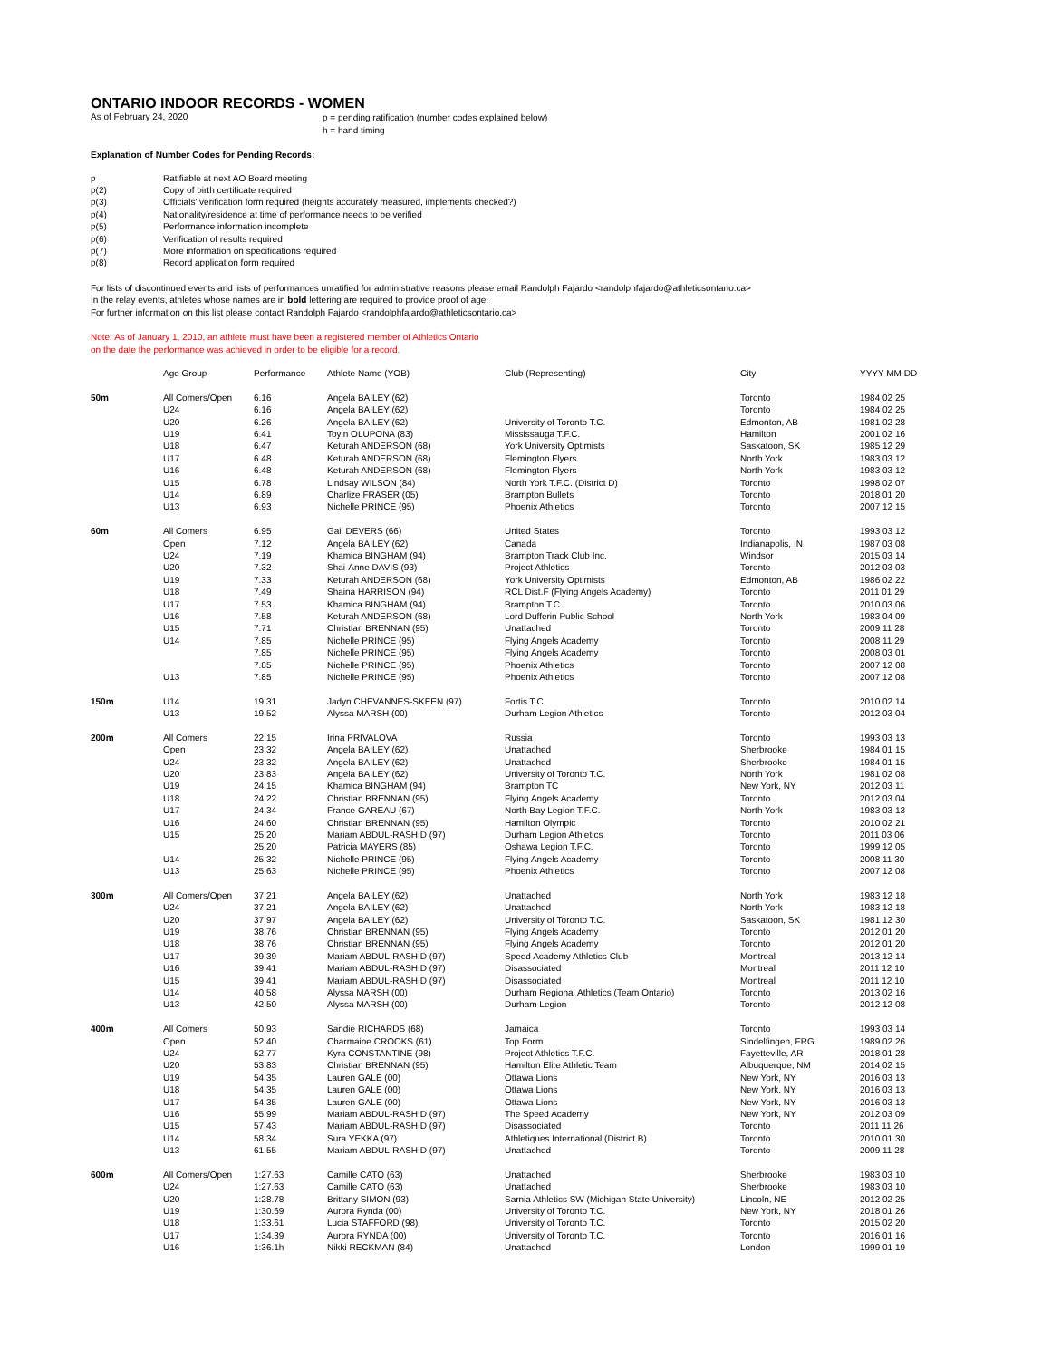ONTARIO INDOOR RECORDS - WOMEN
As of February 24, 2020
p = pending ratification (number codes explained below)
h = hand timing
Explanation of Number Codes for Pending Records:
| p | Ratifiable at next AO Board meeting |
| p(2) | Copy of birth certificate required |
| p(3) | Officials' verification form required (heights accurately measured, implements checked?) |
| p(4) | Nationality/residence at time of performance needs to be verified |
| p(5) | Performance information incomplete |
| p(6) | Verification of results required |
| p(7) | More information on specifications required |
| p(8) | Record application form required |
For lists of discontinued events and lists of performances unratified for administrative reasons please email Randolph Fajardo <randolphfajardo@athleticsontario.ca>
In the relay events, athletes whose names are in bold lettering are required to provide proof of age.
For further information on this list please contact Randolph Fajardo <randolphfajardo@athleticsontario.ca>
Note: As of January 1, 2010, an athlete must have been a registered member of Athletics Ontario
on the date the performance was achieved in order to be eligible for a record.
| | Age Group | Performance | Athlete Name (YOB) | Club (Representing) | City | YYYY MM DD |
| --- | --- | --- | --- | --- | --- | --- |
| 50m | All Comers/Open | 6.16 | Angela BAILEY (62) | | Toronto | 1984 02 25 |
| | U24 | 6.16 | Angela BAILEY (62) | | Toronto | 1984 02 25 |
| | U20 | 6.26 | Angela BAILEY (62) | University of Toronto T.C. | Edmonton, AB | 1981 02 28 |
| | U19 | 6.41 | Toyin OLUPONA (83) | Mississauga T.F.C. | Hamilton | 2001 02 16 |
| | U18 | 6.47 | Keturah ANDERSON (68) | York University Optimists | Saskatoon, SK | 1985 12 29 |
| | U17 | 6.48 | Keturah ANDERSON (68) | Flemington Flyers | North York | 1983 03 12 |
| | U16 | 6.48 | Keturah ANDERSON (68) | Flemington Flyers | North York | 1983 03 12 |
| | U15 | 6.78 | Lindsay WILSON (84) | North York T.F.C. (District D) | Toronto | 1998 02 07 |
| | U14 | 6.89 | Charlize FRASER (05) | Brampton Bullets | Toronto | 2018 01 20 |
| | U13 | 6.93 | Nichelle PRINCE (95) | Phoenix Athletics | Toronto | 2007 12 15 |
| 60m | All Comers | 6.95 | Gail DEVERS (66) | United States | Toronto | 1993 03 12 |
| | Open | 7.12 | Angela BAILEY (62) | Canada | Indianapolis, IN | 1987 03 08 |
| | U24 | 7.19 | Khamica BINGHAM (94) | Brampton Track Club Inc. | Windsor | 2015 03 14 |
| | U20 | 7.32 | Shai-Anne DAVIS (93) | Project Athletics | Toronto | 2012 03 03 |
| | U19 | 7.33 | Keturah ANDERSON (68) | York University Optimists | Edmonton, AB | 1986 02 22 |
| | U18 | 7.49 | Shaina HARRISON (94) | RCL Dist.F (Flying Angels Academy) | Toronto | 2011 01 29 |
| | U17 | 7.53 | Khamica BINGHAM (94) | Brampton T.C. | Toronto | 2010 03 06 |
| | U16 | 7.58 | Keturah ANDERSON (68) | Lord Dufferin Public School | North York | 1983 04 09 |
| | U15 | 7.71 | Christian BRENNAN (95) | Unattached | Toronto | 2009 11 28 |
| | U14 | 7.85 | Nichelle PRINCE (95) | Flying Angels Academy | Toronto | 2008 11 29 |
| | | 7.85 | Nichelle PRINCE (95) | Flying Angels Academy | Toronto | 2008 03 01 |
| | | 7.85 | Nichelle PRINCE (95) | Phoenix Athletics | Toronto | 2007 12 08 |
| | U13 | 7.85 | Nichelle PRINCE (95) | Phoenix Athletics | Toronto | 2007 12 08 |
| 150m | U14 | 19.31 | Jadyn CHEVANNES-SKEEN (97) | Fortis T.C. | Toronto | 2010 02 14 |
| | U13 | 19.52 | Alyssa MARSH (00) | Durham Legion Athletics | Toronto | 2012 03 04 |
| 200m | All Comers | 22.15 | Irina PRIVALOVA | Russia | Toronto | 1993 03 13 |
| | Open | 23.32 | Angela BAILEY (62) | Unattached | Sherbrooke | 1984 01 15 |
| | U24 | 23.32 | Angela BAILEY (62) | Unattached | Sherbrooke | 1984 01 15 |
| | U20 | 23.83 | Angela BAILEY (62) | University of Toronto T.C. | North York | 1981 02 08 |
| | U19 | 24.15 | Khamica BINGHAM (94) | Brampton TC | New York, NY | 2012 03 11 |
| | U18 | 24.22 | Christian BRENNAN (95) | Flying Angels Academy | Toronto | 2012 03 04 |
| | U17 | 24.34 | France GAREAU (67) | North Bay Legion T.F.C. | North York | 1983 03 13 |
| | U16 | 24.60 | Christian BRENNAN (95) | Hamilton Olympic | Toronto | 2010 02 21 |
| | U15 | 25.20 | Mariam ABDUL-RASHID (97) | Durham Legion Athletics | Toronto | 2011 03 06 |
| | | 25.20 | Patricia MAYERS (85) | Oshawa Legion T.F.C. | Toronto | 1999 12 05 |
| | U14 | 25.32 | Nichelle PRINCE (95) | Flying Angels Academy | Toronto | 2008 11 30 |
| | U13 | 25.63 | Nichelle PRINCE (95) | Phoenix Athletics | Toronto | 2007 12 08 |
| 300m | All Comers/Open | 37.21 | Angela BAILEY (62) | Unattached | North York | 1983 12 18 |
| | U24 | 37.21 | Angela BAILEY (62) | Unattached | North York | 1983 12 18 |
| | U20 | 37.97 | Angela BAILEY (62) | University of Toronto T.C. | Saskatoon, SK | 1981 12 30 |
| | U19 | 38.76 | Christian BRENNAN (95) | Flying Angels Academy | Toronto | 2012 01 20 |
| | U18 | 38.76 | Christian BRENNAN (95) | Flying Angels Academy | Toronto | 2012 01 20 |
| | U17 | 39.39 | Mariam ABDUL-RASHID (97) | Speed Academy Athletics Club | Montreal | 2013 12 14 |
| | U16 | 39.41 | Mariam ABDUL-RASHID (97) | Disassociated | Montreal | 2011 12 10 |
| | U15 | 39.41 | Mariam ABDUL-RASHID (97) | Disassociated | Montreal | 2011 12 10 |
| | U14 | 40.58 | Alyssa MARSH (00) | Durham Regional Athletics (Team Ontario) | Toronto | 2013 02 16 |
| | U13 | 42.50 | Alyssa MARSH (00) | Durham Legion | Toronto | 2012 12 08 |
| 400m | All Comers | 50.93 | Sandie RICHARDS (68) | Jamaica | Toronto | 1993 03 14 |
| | Open | 52.40 | Charmaine CROOKS (61) | Top Form | Sindelfingen, FRG | 1989 02 26 |
| | U24 | 52.77 | Kyra CONSTANTINE (98) | Project Athletics T.F.C. | Fayetteville, AR | 2018 01 28 |
| | U20 | 53.83 | Christian BRENNAN (95) | Hamilton Elite Athletic Team | Albuquerque, NM | 2014 02 15 |
| | U19 | 54.35 | Lauren GALE (00) | Ottawa Lions | New York, NY | 2016 03 13 |
| | U18 | 54.35 | Lauren GALE (00) | Ottawa Lions | New York, NY | 2016 03 13 |
| | U17 | 54.35 | Lauren GALE (00) | Ottawa Lions | New York, NY | 2016 03 13 |
| | U16 | 55.99 | Mariam ABDUL-RASHID (97) | The Speed Academy | New York, NY | 2012 03 09 |
| | U15 | 57.43 | Mariam ABDUL-RASHID (97) | Disassociated | Toronto | 2011 11 26 |
| | U14 | 58.34 | Sura YEKKA (97) | Athletiques International (District B) | Toronto | 2010 01 30 |
| | U13 | 61.55 | Mariam ABDUL-RASHID (97) | Unattached | Toronto | 2009 11 28 |
| 600m | All Comers/Open | 1:27.63 | Camille CATO (63) | Unattached | Sherbrooke | 1983 03 10 |
| | U24 | 1:27.63 | Camille CATO (63) | Unattached | Sherbrooke | 1983 03 10 |
| | U20 | 1:28.78 | Brittany SIMON (93) | Sarnia Athletics SW (Michigan State University) | Lincoln, NE | 2012 02 25 |
| | U19 | 1:30.69 | Aurora Rynda (00) | University of Toronto T.C. | New York, NY | 2018 01 26 |
| | U18 | 1:33.61 | Lucia STAFFORD (98) | University of Toronto T.C. | Toronto | 2015 02 20 |
| | U17 | 1:34.39 | Aurora RYNDA (00) | University of Toronto T.C. | Toronto | 2016 01 16 |
| | U16 | 1:36.1h | Nikki RECKMAN (84) | Unattached | London | 1999 01 19 |